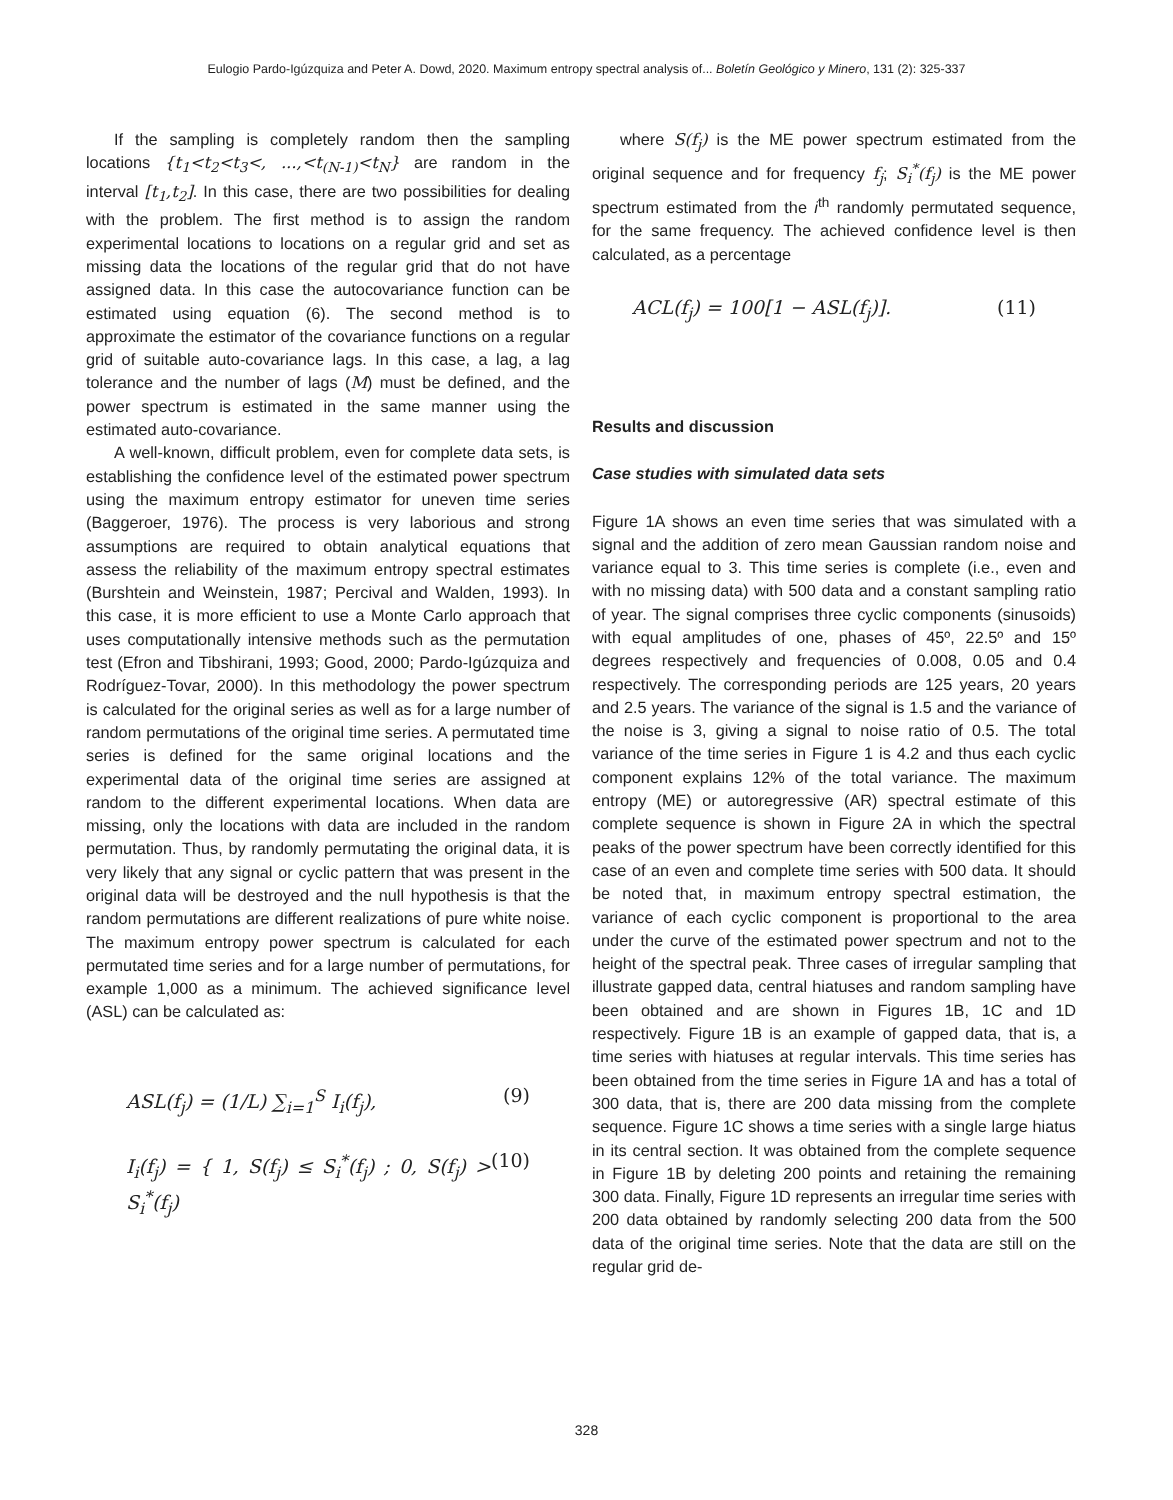Eulogio Pardo-Igúzquiza and Peter A. Dowd, 2020. Maximum entropy spectral analysis of... Boletín Geológico y Minero, 131 (2): 325-337
If the sampling is completely random then the sampling locations {t<sub>1</sub><t<sub>2</sub><t<sub>3</sub><, ...,<t<sub>(N-1)</sub><t<sub>N</sub>} are random in the interval [t<sub>1</sub>,t<sub>2</sub>]. In this case, there are two possibilities for dealing with the problem. The first method is to assign the random experimental locations to locations on a regular grid and set as missing data the locations of the regular grid that do not have assigned data. In this case the autocovariance function can be estimated using equation (6). The second method is to approximate the estimator of the covariance functions on a regular grid of suitable auto-covariance lags. In this case, a lag, a lag tolerance and the number of lags (M) must be defined, and the power spectrum is estimated in the same manner using the estimated auto-covariance.
A well-known, difficult problem, even for complete data sets, is establishing the confidence level of the estimated power spectrum using the maximum entropy estimator for uneven time series (Baggeroer, 1976). The process is very laborious and strong assumptions are required to obtain analytical equations that assess the reliability of the maximum entropy spectral estimates (Burshtein and Weinstein, 1987; Percival and Walden, 1993). In this case, it is more efficient to use a Monte Carlo approach that uses computationally intensive methods such as the permutation test (Efron and Tibshirani, 1993; Good, 2000; Pardo-Igúzquiza and Rodríguez-Tovar, 2000). In this methodology the power spectrum is calculated for the original series as well as for a large number of random permutations of the original time series. A permutated time series is defined for the same original locations and the experimental data of the original time series are assigned at random to the different experimental locations. When data are missing, only the locations with data are included in the random permutation. Thus, by randomly permutating the original data, it is very likely that any signal or cyclic pattern that was present in the original data will be destroyed and the null hypothesis is that the random permutations are different realizations of pure white noise. The maximum entropy power spectrum is calculated for each permutated time series and for a large number of permutations, for example 1,000 as a minimum. The achieved significance level (ASL) can be calculated as:
ASL(f<sub>j</sub>) = (1/L) ∑<sub>i=1</sub><sup>S</sup> I<sub>i</sub>(f<sub>j</sub>), (9)
I<sub>i</sub>(f<sub>j</sub>) = { 1, S(f<sub>j</sub>) ≤ S<sub>i</sub><sup>*</sup>(f<sub>j</sub>) ; 0, S(f<sub>j</sub>) > S<sub>i</sub><sup>*</sup>(f<sub>j</sub>) (10)
where S(f<sub>j</sub>) is the ME power spectrum estimated from the original sequence and for frequency f<sub>j</sub>; S<sub>i</sub><sup>*</sup>(f<sub>j</sub>) is the ME power spectrum estimated from the i<sup>th</sup> randomly permutated sequence, for the same frequency. The achieved confidence level is then calculated, as a percentage
ACL(f<sub>j</sub>) = 100[1 − ASL(f<sub>j</sub>)]. (11)
Results and discussion
Case studies with simulated data sets
Figure 1A shows an even time series that was simulated with a signal and the addition of zero mean Gaussian random noise and variance equal to 3. This time series is complete (i.e., even and with no missing data) with 500 data and a constant sampling ratio of year. The signal comprises three cyclic components (sinusoids) with equal amplitudes of one, phases of 45º, 22.5º and 15º degrees respectively and frequencies of 0.008, 0.05 and 0.4 respectively. The corresponding periods are 125 years, 20 years and 2.5 years. The variance of the signal is 1.5 and the variance of the noise is 3, giving a signal to noise ratio of 0.5. The total variance of the time series in Figure 1 is 4.2 and thus each cyclic component explains 12% of the total variance. The maximum entropy (ME) or autoregressive (AR) spectral estimate of this complete sequence is shown in Figure 2A in which the spectral peaks of the power spectrum have been correctly identified for this case of an even and complete time series with 500 data. It should be noted that, in maximum entropy spectral estimation, the variance of each cyclic component is proportional to the area under the curve of the estimated power spectrum and not to the height of the spectral peak. Three cases of irregular sampling that illustrate gapped data, central hiatuses and random sampling have been obtained and are shown in Figures 1B, 1C and 1D respectively. Figure 1B is an example of gapped data, that is, a time series with hiatuses at regular intervals. This time series has been obtained from the time series in Figure 1A and has a total of 300 data, that is, there are 200 data missing from the complete sequence. Figure 1C shows a time series with a single large hiatus in its central section. It was obtained from the complete sequence in Figure 1B by deleting 200 points and retaining the remaining 300 data. Finally, Figure 1D represents an irregular time series with 200 data obtained by randomly selecting 200 data from the 500 data of the original time series. Note that the data are still on the regular grid de-
328